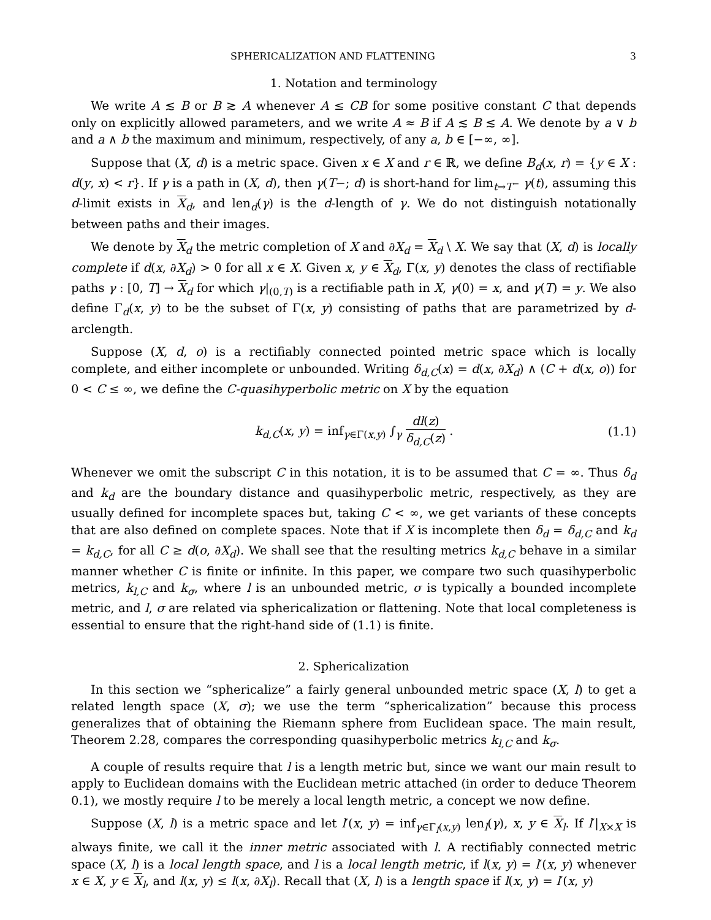SPHERICALIZATION AND FLATTENING 3
1. Notation and terminology
We write A ≲ B or B ≳ A whenever A ≤ CB for some positive constant C that depends only on explicitly allowed parameters, and we write A ≈ B if A ≲ B ≲ A. We denote by a ∨ b and a ∧ b the maximum and minimum, respectively, of any a, b ∈ [−∞, ∞].
Suppose that (X, d) is a metric space. Given x ∈ X and r ∈ ℝ, we define B<sub>d</sub>(x, r) = {y ∈ X : d(y, x) < r}. If γ is a path in (X, d), then γ(T−; d) is short-hand for lim<sub>t→T<sup>−</sup></sub> γ(t), assuming this d-limit exists in X<sub>d</sub>, and len<sub>d</sub>(γ) is the d-length of γ. We do not distinguish notationally between paths and their images.
We denote by X<sub>d</sub> the metric completion of X and ∂X<sub>d</sub> = X<sub>d</sub> \ X. We say that (X, d) is locally complete if d(x, ∂X<sub>d</sub>) > 0 for all x ∈ X. Given x, y ∈ X<sub>d</sub>, Γ(x, y) denotes the class of rectifiable paths γ : [0, T] → X<sub>d</sub> for which γ|<sub>(0,T)</sub> is a rectifiable path in X, γ(0) = x, and γ(T) = y. We also define Γ<sub>d</sub>(x, y) to be the subset of Γ(x, y) consisting of paths that are parametrized by d-arclength.
Suppose (X, d, o) is a rectifiably connected pointed metric space which is locally complete, and either incomplete or unbounded. Writing δ<sub>d,C</sub>(x) = d(x, ∂X<sub>d</sub>) ∧ (C + d(x, o)) for 0 < C ≤ ∞, we define the C-quasihyperbolic metric on X by the equation
k<sub>d,C</sub>(x, y) = inf<sub>γ∈Γ(x,y)</sub> ∫<sub>γ</sub> dl(z) δ<sub>d,C</sub>(z) . (1.1)
Whenever we omit the subscript C in this notation, it is to be assumed that C = ∞. Thus δ<sub>d</sub> and k<sub>d</sub> are the boundary distance and quasihyperbolic metric, respectively, as they are usually defined for incomplete spaces but, taking C < ∞, we get variants of these concepts that are also defined on complete spaces. Note that if X is incomplete then δ<sub>d</sub> = δ<sub>d,C</sub> and k<sub>d</sub> = k<sub>d,C</sub>, for all C ≥ d(o, ∂X<sub>d</sub>). We shall see that the resulting metrics k<sub>d,C</sub> behave in a similar manner whether C is finite or infinite. In this paper, we compare two such quasihyperbolic metrics, k<sub>l,C</sub> and k<sub>σ</sub>, where l is an unbounded metric, σ is typically a bounded incomplete metric, and l, σ are related via sphericalization or flattening. Note that local completeness is essential to ensure that the right-hand side of (1.1) is finite.
2. Sphericalization
In this section we “sphericalize” a fairly general unbounded metric space (X, l) to get a related length space (X, σ); we use the term “sphericalization” because this process generalizes that of obtaining the Riemann sphere from Euclidean space. The main result, Theorem 2.28, compares the corresponding quasihyperbolic metrics k<sub>l,C</sub> and k<sub>σ</sub>.
A couple of results require that l is a length metric but, since we want our main result to apply to Euclidean domains with the Euclidean metric attached (in order to deduce Theorem 0.1), we mostly require l to be merely a local length metric, a concept we now define.
Suppose (X, l) is a metric space and let l′(x, y) = inf<sub>γ∈Γ<sub>l</sub>(x,y)</sub> len<sub>l</sub>(γ), x, y ∈ X<sub>l</sub>. If l′|<sub>X×X</sub> is always finite, we call it the inner metric associated with l. A rectifiably connected metric space (X, l) is a local length space, and l is a local length metric, if l(x, y) = l′(x, y) whenever x ∈ X, y ∈ X<sub>l</sub>, and l(x, y) ≤ l(x, ∂X<sub>l</sub>). Recall that (X, l) is a length space if l(x, y) = l′(x, y)